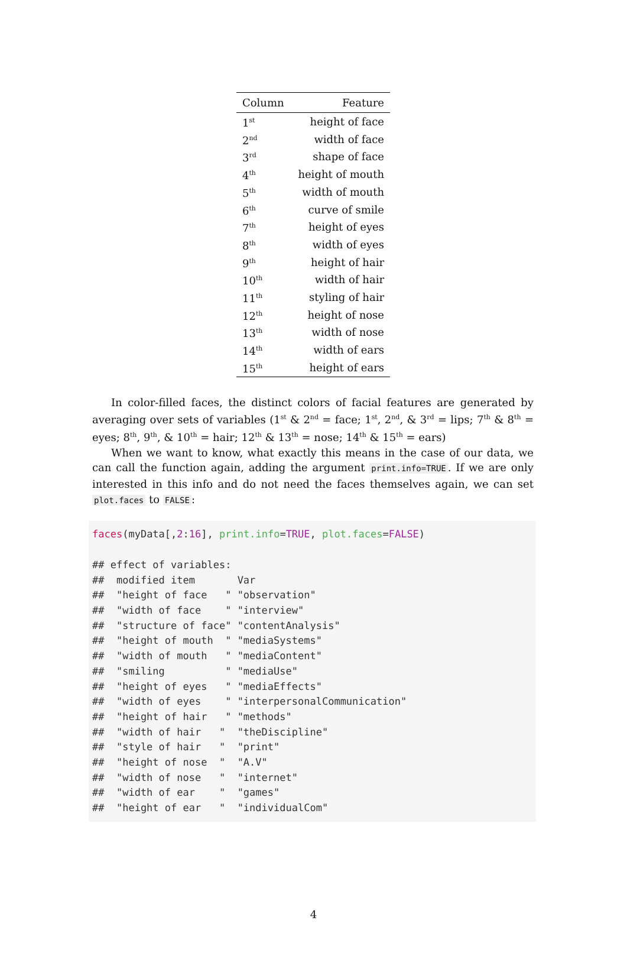| Column | Feature |
| --- | --- |
| 1<sup>st</sup> | height of face |
| 2<sup>nd</sup> | width of face |
| 3<sup>rd</sup> | shape of face |
| 4<sup>th</sup> | height of mouth |
| 5<sup>th</sup> | width of mouth |
| 6<sup>th</sup> | curve of smile |
| 7<sup>th</sup> | height of eyes |
| 8<sup>th</sup> | width of eyes |
| 9<sup>th</sup> | height of hair |
| 10<sup>th</sup> | width of hair |
| 11<sup>th</sup> | styling of hair |
| 12<sup>th</sup> | height of nose |
| 13<sup>th</sup> | width of nose |
| 14<sup>th</sup> | width of ears |
| 15<sup>th</sup> | height of ears |
In color-filled faces, the distinct colors of facial features are generated by averaging over sets of variables (1<sup>st</sup> & 2<sup>nd</sup> = face; 1<sup>st</sup>, 2<sup>nd</sup>, & 3<sup>rd</sup> = lips; 7<sup>th</sup> & 8<sup>th</sup> = eyes; 8<sup>th</sup>, 9<sup>th</sup>, & 10<sup>th</sup> = hair; 12<sup>th</sup> & 13<sup>th</sup> = nose; 14<sup>th</sup> & 15<sup>th</sup> = ears)
When we want to know, what exactly this means in the case of our data, we can call the function again, adding the argument print.info=TRUE. If we are only interested in this info and do not need the faces themselves again, we can set plot.faces to FALSE:
faces(myData[,2:16], print.info=TRUE, plot.faces=FALSE)

## effect of variables:
##  modified item       Var
##  "height of face   " "observation"
##  "width of face    " "interview"
##  "structure of face" "contentAnalysis"
##  "height of mouth  " "mediaSystems"
##  "width of mouth   " "mediaContent"
##  "smiling          " "mediaUse"
##  "height of eyes   " "mediaEffects"
##  "width of eyes    " "interpersonalCommunication"
##  "height of hair   " "methods"
##  "width of hair   "  "theDiscipline"
##  "style of hair   "  "print"
##  "height of nose  "  "A.V"
##  "width of nose   "  "internet"
##  "width of ear    "  "games"
##  "height of ear   "  "individualCom"
4